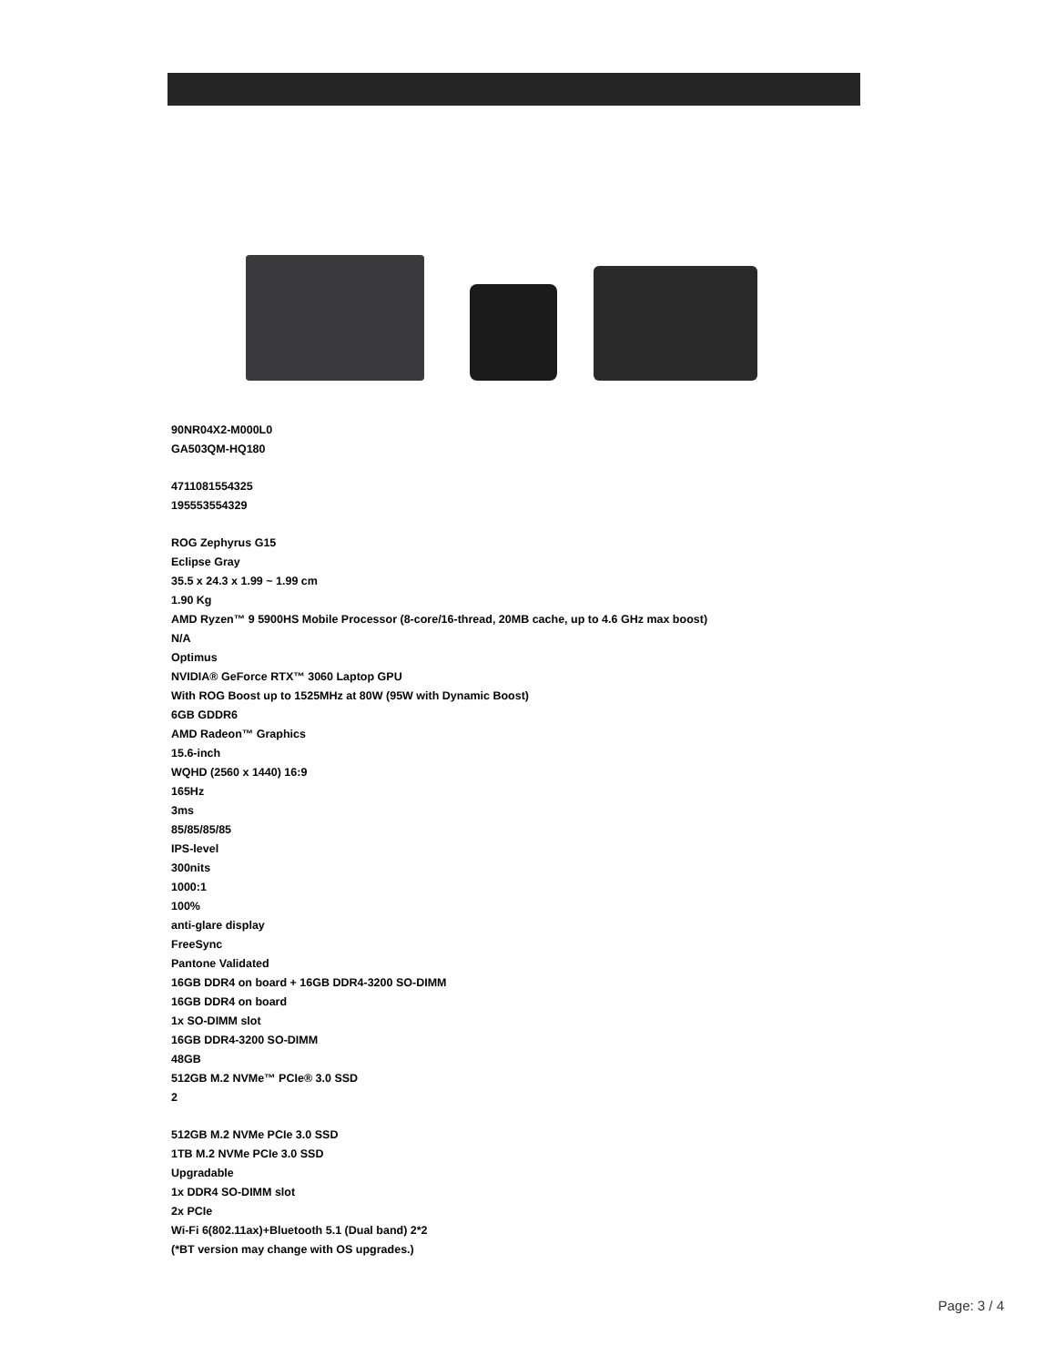90NR04X2-M000L0
GA503QM-HQ180
4711081554325
195553554329
ROG Zephyrus G15
Eclipse Gray
35.5 x 24.3 x 1.99 ~ 1.99 cm
1.90 Kg
AMD Ryzen™ 9 5900HS Mobile Processor (8-core/16-thread, 20MB cache, up to 4.6 GHz max boost)
N/A
Optimus
NVIDIA® GeForce RTX™ 3060 Laptop GPU
With ROG Boost up to 1525MHz at 80W (95W with Dynamic Boost)
6GB GDDR6
AMD Radeon™ Graphics
15.6-inch
WQHD (2560 x 1440) 16:9
165Hz
3ms
85/85/85/85
IPS-level
300nits
1000:1
100%
anti-glare display
FreeSync
Pantone Validated
16GB DDR4 on board + 16GB DDR4-3200 SO-DIMM
16GB DDR4 on board
1x SO-DIMM slot
16GB DDR4-3200 SO-DIMM
48GB
512GB M.2 NVMe™ PCIe® 3.0 SSD
2
512GB M.2 NVMe PCIe 3.0 SSD
1TB M.2 NVMe PCIe 3.0 SSD
Upgradable
1x DDR4 SO-DIMM slot
2x PCIe
Wi-Fi 6(802.11ax)+Bluetooth 5.1 (Dual band) 2*2
(*BT version may change with OS upgrades.)
Page: 3 / 4